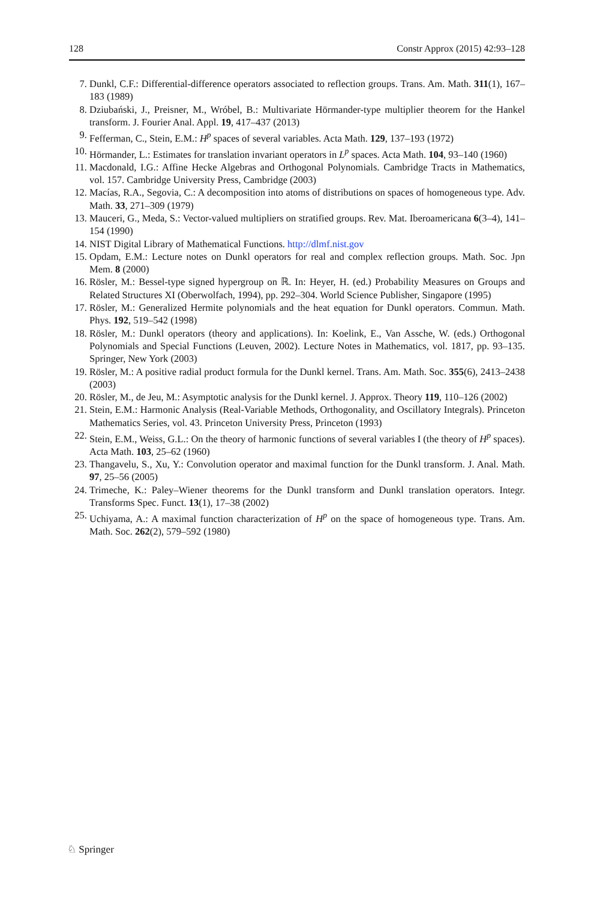128 Constr Approx (2015) 42:93–128
7. Dunkl, C.F.: Differential-difference operators associated to reflection groups. Trans. Am. Math. 311(1), 167–183 (1989)
8. Dziubański, J., Preisner, M., Wróbel, B.: Multivariate Hörmander-type multiplier theorem for the Hankel transform. J. Fourier Anal. Appl. 19, 417–437 (2013)
9. Fefferman, C., Stein, E.M.: H<sup>p</sup> spaces of several variables. Acta Math. 129, 137–193 (1972)
10. Hörmander, L.: Estimates for translation invariant operators in L<sup>p</sup> spaces. Acta Math. 104, 93–140 (1960)
11. Macdonald, I.G.: Affine Hecke Algebras and Orthogonal Polynomials. Cambridge Tracts in Mathematics, vol. 157. Cambridge University Press, Cambridge (2003)
12. Macías, R.A., Segovia, C.: A decomposition into atoms of distributions on spaces of homogeneous type. Adv. Math. 33, 271–309 (1979)
13. Mauceri, G., Meda, S.: Vector-valued multipliers on stratified groups. Rev. Mat. Iberoamericana 6(3–4), 141–154 (1990)
14. NIST Digital Library of Mathematical Functions. http://dlmf.nist.gov
15. Opdam, E.M.: Lecture notes on Dunkl operators for real and complex reflection groups. Math. Soc. Jpn Mem. 8 (2000)
16. Rösler, M.: Bessel-type signed hypergroup on ℝ. In: Heyer, H. (ed.) Probability Measures on Groups and Related Structures XI (Oberwolfach, 1994), pp. 292–304. World Science Publisher, Singapore (1995)
17. Rösler, M.: Generalized Hermite polynomials and the heat equation for Dunkl operators. Commun. Math. Phys. 192, 519–542 (1998)
18. Rösler, M.: Dunkl operators (theory and applications). In: Koelink, E., Van Assche, W. (eds.) Orthogonal Polynomials and Special Functions (Leuven, 2002). Lecture Notes in Mathematics, vol. 1817, pp. 93–135. Springer, New York (2003)
19. Rösler, M.: A positive radial product formula for the Dunkl kernel. Trans. Am. Math. Soc. 355(6), 2413–2438 (2003)
20. Rösler, M., de Jeu, M.: Asymptotic analysis for the Dunkl kernel. J. Approx. Theory 119, 110–126 (2002)
21. Stein, E.M.: Harmonic Analysis (Real-Variable Methods, Orthogonality, and Oscillatory Integrals). Princeton Mathematics Series, vol. 43. Princeton University Press, Princeton (1993)
22. Stein, E.M., Weiss, G.L.: On the theory of harmonic functions of several variables I (the theory of H<sup>p</sup> spaces). Acta Math. 103, 25–62 (1960)
23. Thangavelu, S., Xu, Y.: Convolution operator and maximal function for the Dunkl transform. J. Anal. Math. 97, 25–56 (2005)
24. Trimeche, K.: Paley–Wiener theorems for the Dunkl transform and Dunkl translation operators. Integr. Transforms Spec. Funct. 13(1), 17–38 (2002)
25. Uchiyama, A.: A maximal function characterization of H<sup>p</sup> on the space of homogeneous type. Trans. Am. Math. Soc. 262(2), 579–592 (1980)
♘ Springer